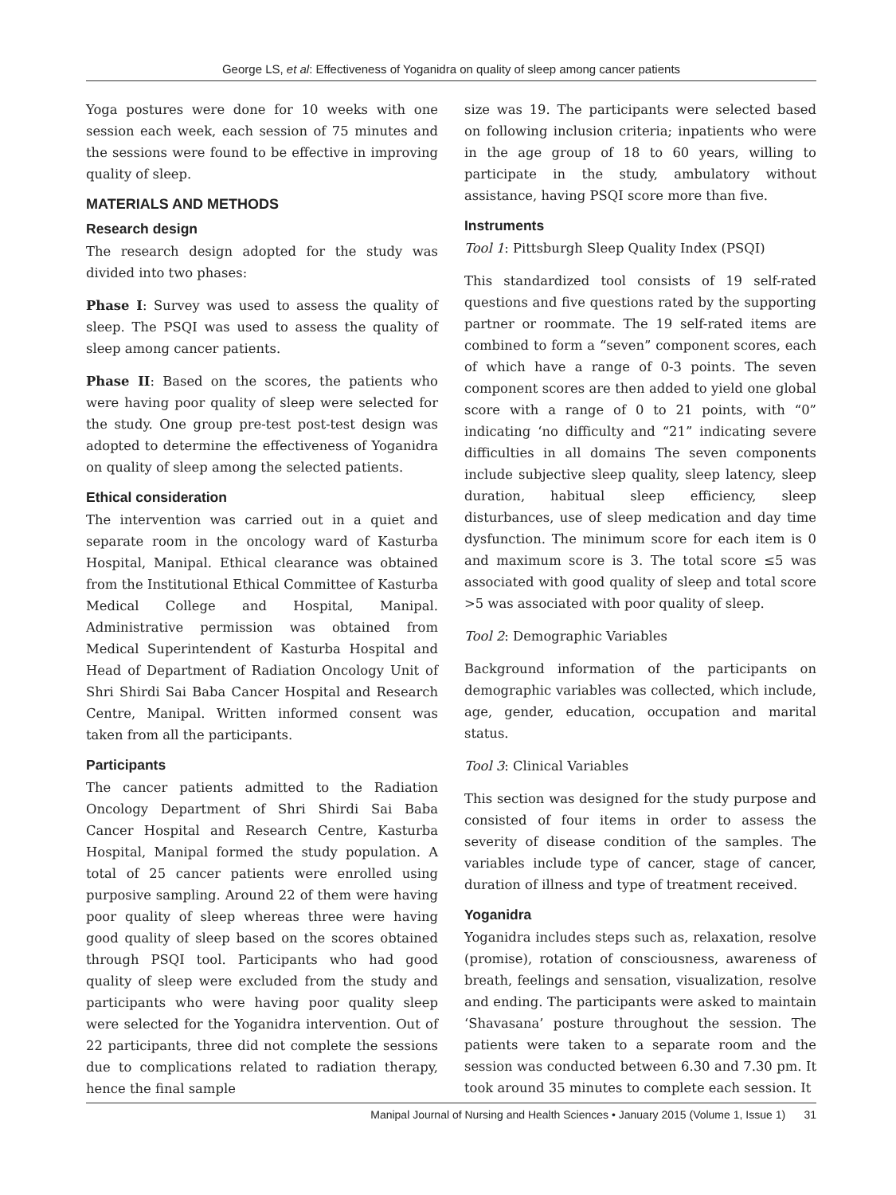George LS, et al: Effectiveness of Yoganidra on quality of sleep among cancer patients
Yoga postures were done for 10 weeks with one session each week, each session of 75 minutes and the sessions were found to be effective in improving quality of sleep.
MATERIALS AND METHODS
Research design
The research design adopted for the study was divided into two phases:
Phase I: Survey was used to assess the quality of sleep. The PSQI was used to assess the quality of sleep among cancer patients.
Phase II: Based on the scores, the patients who were having poor quality of sleep were selected for the study. One group pre-test post-test design was adopted to determine the effectiveness of Yoganidra on quality of sleep among the selected patients.
Ethical consideration
The intervention was carried out in a quiet and separate room in the oncology ward of Kasturba Hospital, Manipal. Ethical clearance was obtained from the Institutional Ethical Committee of Kasturba Medical College and Hospital, Manipal. Administrative permission was obtained from Medical Superintendent of Kasturba Hospital and Head of Department of Radiation Oncology Unit of Shri Shirdi Sai Baba Cancer Hospital and Research Centre, Manipal. Written informed consent was taken from all the participants.
Participants
The cancer patients admitted to the Radiation Oncology Department of Shri Shirdi Sai Baba Cancer Hospital and Research Centre, Kasturba Hospital, Manipal formed the study population. A total of 25 cancer patients were enrolled using purposive sampling. Around 22 of them were having poor quality of sleep whereas three were having good quality of sleep based on the scores obtained through PSQI tool. Participants who had good quality of sleep were excluded from the study and participants who were having poor quality sleep were selected for the Yoganidra intervention. Out of 22 participants, three did not complete the sessions due to complications related to radiation therapy, hence the final sample
size was 19. The participants were selected based on following inclusion criteria; inpatients who were in the age group of 18 to 60 years, willing to participate in the study, ambulatory without assistance, having PSQI score more than five.
Instruments
Tool 1: Pittsburgh Sleep Quality Index (PSQI)
This standardized tool consists of 19 self-rated questions and five questions rated by the supporting partner or roommate. The 19 self-rated items are combined to form a “seven” component scores, each of which have a range of 0-3 points. The seven component scores are then added to yield one global score with a range of 0 to 21 points, with “0” indicating ‘no difficulty and “21” indicating severe difficulties in all domains The seven components include subjective sleep quality, sleep latency, sleep duration, habitual sleep efficiency, sleep disturbances, use of sleep medication and day time dysfunction. The minimum score for each item is 0 and maximum score is 3. The total score ≤5 was associated with good quality of sleep and total score >5 was associated with poor quality of sleep.
Tool 2: Demographic Variables
Background information of the participants on demographic variables was collected, which include, age, gender, education, occupation and marital status.
Tool 3: Clinical Variables
This section was designed for the study purpose and consisted of four items in order to assess the severity of disease condition of the samples. The variables include type of cancer, stage of cancer, duration of illness and type of treatment received.
Yoganidra
Yoganidra includes steps such as, relaxation, resolve (promise), rotation of consciousness, awareness of breath, feelings and sensation, visualization, resolve and ending. The participants were asked to maintain ‘Shavasana’ posture throughout the session. The patients were taken to a separate room and the session was conducted between 6.30 and 7.30 pm. It took around 35 minutes to complete each session. It
Manipal Journal of Nursing and Health Sciences • January 2015 (Volume 1, Issue 1) 31